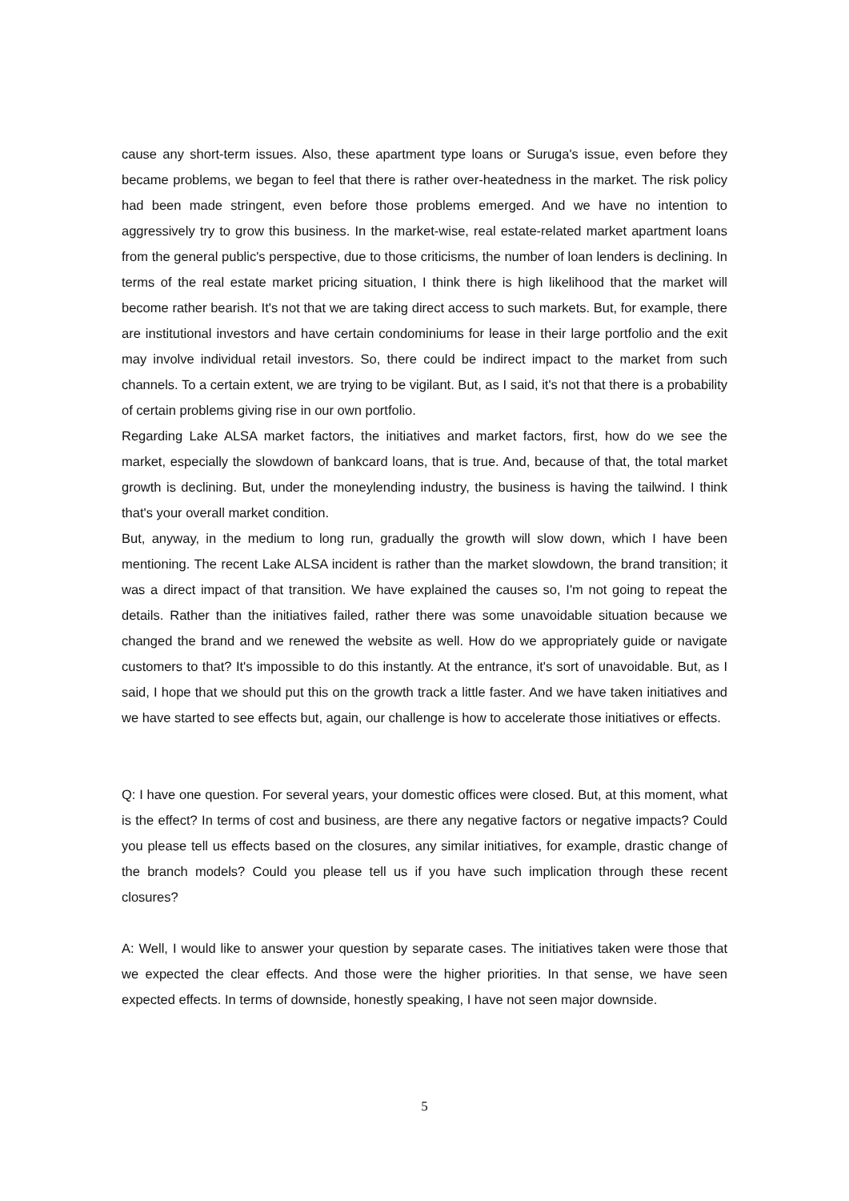cause any short-term issues. Also, these apartment type loans or Suruga's issue, even before they became problems, we began to feel that there is rather over-heatedness in the market. The risk policy had been made stringent, even before those problems emerged. And we have no intention to aggressively try to grow this business. In the market-wise, real estate-related market apartment loans from the general public's perspective, due to those criticisms, the number of loan lenders is declining. In terms of the real estate market pricing situation, I think there is high likelihood that the market will become rather bearish. It's not that we are taking direct access to such markets. But, for example, there are institutional investors and have certain condominiums for lease in their large portfolio and the exit may involve individual retail investors. So, there could be indirect impact to the market from such channels. To a certain extent, we are trying to be vigilant. But, as I said, it's not that there is a probability of certain problems giving rise in our own portfolio.
Regarding Lake ALSA market factors, the initiatives and market factors, first, how do we see the market, especially the slowdown of bankcard loans, that is true. And, because of that, the total market growth is declining. But, under the moneylending industry, the business is having the tailwind. I think that's your overall market condition.
But, anyway, in the medium to long run, gradually the growth will slow down, which I have been mentioning. The recent Lake ALSA incident is rather than the market slowdown, the brand transition; it was a direct impact of that transition. We have explained the causes so, I'm not going to repeat the details. Rather than the initiatives failed, rather there was some unavoidable situation because we changed the brand and we renewed the website as well. How do we appropriately guide or navigate customers to that? It's impossible to do this instantly. At the entrance, it's sort of unavoidable. But, as I said, I hope that we should put this on the growth track a little faster. And we have taken initiatives and we have started to see effects but, again, our challenge is how to accelerate those initiatives or effects.
Q: I have one question. For several years, your domestic offices were closed. But, at this moment, what is the effect? In terms of cost and business, are there any negative factors or negative impacts? Could you please tell us effects based on the closures, any similar initiatives, for example, drastic change of the branch models? Could you please tell us if you have such implication through these recent closures?
A: Well, I would like to answer your question by separate cases. The initiatives taken were those that we expected the clear effects. And those were the higher priorities. In that sense, we have seen expected effects. In terms of downside, honestly speaking, I have not seen major downside.
5